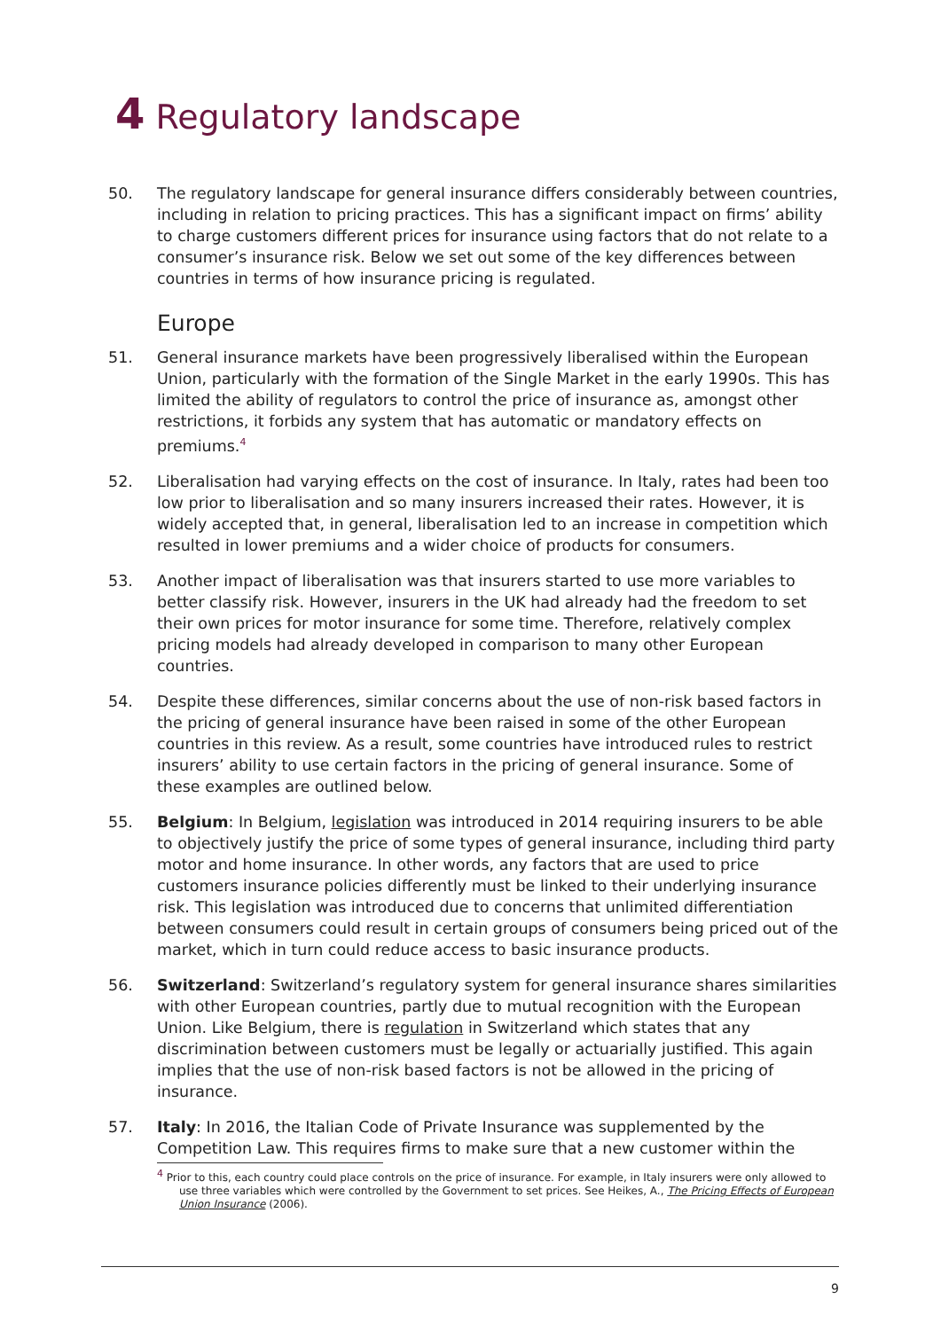4 Regulatory landscape
50. The regulatory landscape for general insurance differs considerably between countries, including in relation to pricing practices. This has a significant impact on firms’ ability to charge customers different prices for insurance using factors that do not relate to a consumer’s insurance risk. Below we set out some of the key differences between countries in terms of how insurance pricing is regulated.
Europe
51. General insurance markets have been progressively liberalised within the European Union, particularly with the formation of the Single Market in the early 1990s. This has limited the ability of regulators to control the price of insurance as, amongst other restrictions, it forbids any system that has automatic or mandatory effects on premiums.<sup>4</sup>
52. Liberalisation had varying effects on the cost of insurance. In Italy, rates had been too low prior to liberalisation and so many insurers increased their rates. However, it is widely accepted that, in general, liberalisation led to an increase in competition which resulted in lower premiums and a wider choice of products for consumers.
53. Another impact of liberalisation was that insurers started to use more variables to better classify risk. However, insurers in the UK had already had the freedom to set their own prices for motor insurance for some time. Therefore, relatively complex pricing models had already developed in comparison to many other European countries.
54. Despite these differences, similar concerns about the use of non-risk based factors in the pricing of general insurance have been raised in some of the other European countries in this review. As a result, some countries have introduced rules to restrict insurers’ ability to use certain factors in the pricing of general insurance. Some of these examples are outlined below.
55. Belgium: In Belgium, legislation was introduced in 2014 requiring insurers to be able to objectively justify the price of some types of general insurance, including third party motor and home insurance. In other words, any factors that are used to price customers insurance policies differently must be linked to their underlying insurance risk. This legislation was introduced due to concerns that unlimited differentiation between consumers could result in certain groups of consumers being priced out of the market, which in turn could reduce access to basic insurance products.
56. Switzerland: Switzerland’s regulatory system for general insurance shares similarities with other European countries, partly due to mutual recognition with the European Union. Like Belgium, there is regulation in Switzerland which states that any discrimination between customers must be legally or actuarially justified. This again implies that the use of non-risk based factors is not be allowed in the pricing of insurance.
57. Italy: In 2016, the Italian Code of Private Insurance was supplemented by the Competition Law. This requires firms to make sure that a new customer within the
<sup>4</sup> Prior to this, each country could place controls on the price of insurance. For example, in Italy insurers were only allowed to use three variables which were controlled by the Government to set prices. See Heikes, A., The Pricing Effects of European Union Insurance (2006).
9